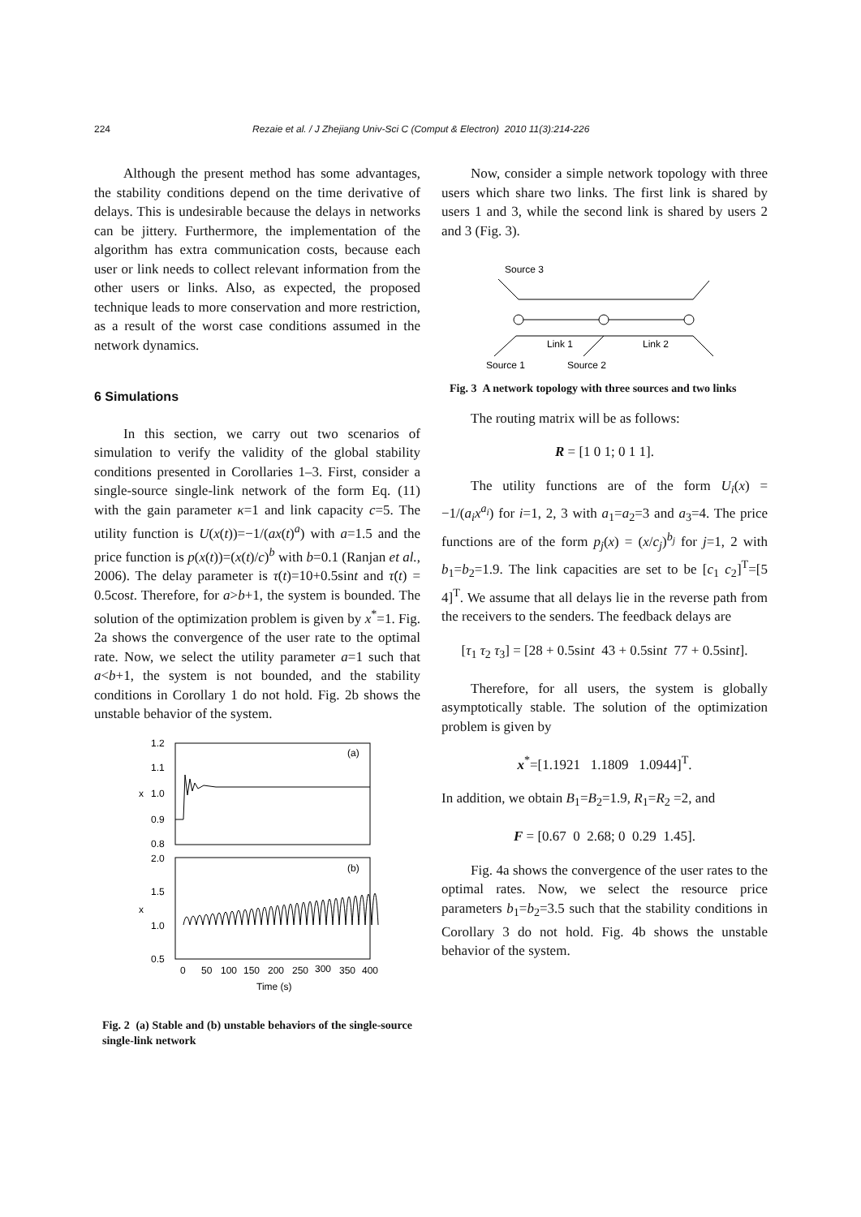224 Rezaie et al. / J Zhejiang Univ-Sci C (Comput & Electron) 2010 11(3):214-226
Although the present method has some advantages, the stability conditions depend on the time derivative of delays. This is undesirable because the delays in networks can be jittery. Furthermore, the implementation of the algorithm has extra communication costs, because each user or link needs to collect relevant information from the other users or links. Also, as expected, the proposed technique leads to more conservation and more restriction, as a result of the worst case conditions assumed in the network dynamics.
6 Simulations
In this section, we carry out two scenarios of simulation to verify the validity of the global stability conditions presented in Corollaries 1–3. First, consider a single-source single-link network of the form Eq. (11) with the gain parameter κ=1 and link capacity c=5. The utility function is U(x(t))=−1/(ax(t)<sup>a</sup>) with a=1.5 and the price function is p(x(t))=(x(t)/c)<sup>b</sup> with b=0.1 (Ranjan et al., 2006). The delay parameter is τ(t)=10+0.5sint and τ̇(t) = 0.5cost. Therefore, for a>b+1, the system is bounded. The solution of the optimization problem is given by x<sup>*</sup>=1. Fig. 2a shows the convergence of the user rate to the optimal rate. Now, we select the utility parameter a=1 such that a<b+1, the system is not bounded, and the stability conditions in Corollary 1 do not hold. Fig. 2b shows the unstable behavior of the system.
1.2
1.1
1.0
0.9
0.8
2.0
1.5
1.0
0.5
x
x
(a)
(b)
0
50
100
150
200
250
300
350
400
Time (s)
Fig. 2 (a) Stable and (b) unstable behaviors of the single-source single-link network
Now, consider a simple network topology with three users which share two links. The first link is shared by users 1 and 3, while the second link is shared by users 2 and 3 (Fig. 3).
Source 3
Link 1
Link 2
Source 1
Source 2
Fig. 3 A network topology with three sources and two links
The routing matrix will be as follows:
R = [1 0 1; 0 1 1].
The utility functions are of the form U<sub>i</sub>(x) = −1/(a<sub>i</sub>x<sup>a<sub>i</sub></sup>) for i=1, 2, 3 with a<sub>1</sub>=a<sub>2</sub>=3 and a<sub>3</sub>=4. The price functions are of the form p<sub>j</sub>(x) = (x/c<sub>j</sub>)<sup>b<sub>j</sub></sup> for j=1, 2 with b<sub>1</sub>=b<sub>2</sub>=1.9. The link capacities are set to be [c<sub>1</sub> c<sub>2</sub>]<sup>T</sup>=[5 4]<sup>T</sup>. We assume that all delays lie in the reverse path from the receivers to the senders. The feedback delays are
[τ<sub>1</sub> τ<sub>2</sub> τ<sub>3</sub>] = [28 + 0.5sint 43 + 0.5sint 77 + 0.5sint].
Therefore, for all users, the system is globally asymptotically stable. The solution of the optimization problem is given by
x<sup>*</sup>=[1.1921 1.1809 1.0944]<sup>T</sup>.
In addition, we obtain B<sub>1</sub>=B<sub>2</sub>=1.9, R<sub>1</sub>=R<sub>2</sub> =2, and
F = [0.67 0 2.68; 0 0.29 1.45].
Fig. 4a shows the convergence of the user rates to the optimal rates. Now, we select the resource price parameters b<sub>1</sub>=b<sub>2</sub>=3.5 such that the stability conditions in Corollary 3 do not hold. Fig. 4b shows the unstable behavior of the system.